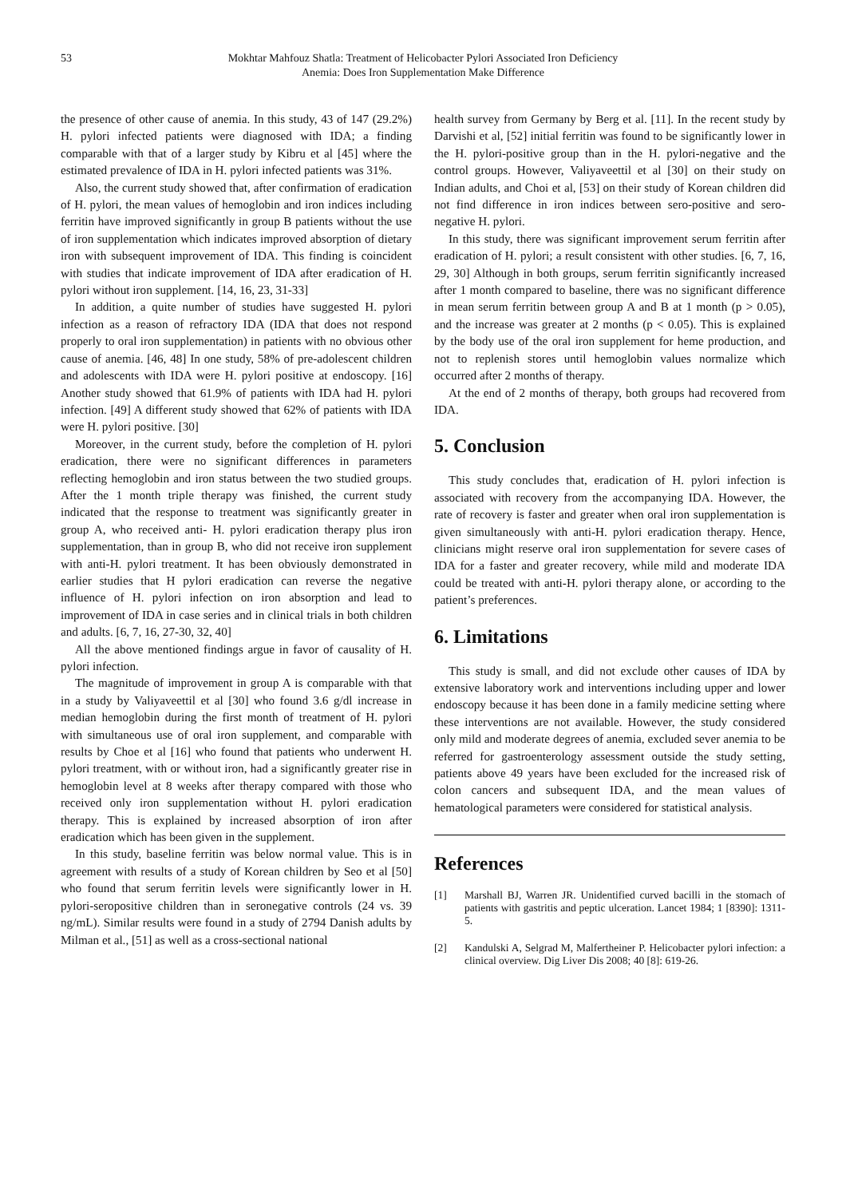53 Mokhtar Mahfouz Shatla: Treatment of Helicobacter Pylori Associated Iron Deficiency
Anemia: Does Iron Supplementation Make Difference
the presence of other cause of anemia. In this study, 43 of 147 (29.2%) H. pylori infected patients were diagnosed with IDA; a finding comparable with that of a larger study by Kibru et al [45] where the estimated prevalence of IDA in H. pylori infected patients was 31%.
Also, the current study showed that, after confirmation of eradication of H. pylori, the mean values of hemoglobin and iron indices including ferritin have improved significantly in group B patients without the use of iron supplementation which indicates improved absorption of dietary iron with subsequent improvement of IDA. This finding is coincident with studies that indicate improvement of IDA after eradication of H. pylori without iron supplement. [14, 16, 23, 31-33]
In addition, a quite number of studies have suggested H. pylori infection as a reason of refractory IDA (IDA that does not respond properly to oral iron supplementation) in patients with no obvious other cause of anemia. [46, 48] In one study, 58% of pre-adolescent children and adolescents with IDA were H. pylori positive at endoscopy. [16] Another study showed that 61.9% of patients with IDA had H. pylori infection. [49] A different study showed that 62% of patients with IDA were H. pylori positive. [30]
Moreover, in the current study, before the completion of H. pylori eradication, there were no significant differences in parameters reflecting hemoglobin and iron status between the two studied groups. After the 1 month triple therapy was finished, the current study indicated that the response to treatment was significantly greater in group A, who received anti- H. pylori eradication therapy plus iron supplementation, than in group B, who did not receive iron supplement with anti-H. pylori treatment. It has been obviously demonstrated in earlier studies that H pylori eradication can reverse the negative influence of H. pylori infection on iron absorption and lead to improvement of IDA in case series and in clinical trials in both children and adults. [6, 7, 16, 27-30, 32, 40]
All the above mentioned findings argue in favor of causality of H. pylori infection.
The magnitude of improvement in group A is comparable with that in a study by Valiyaveettil et al [30] who found 3.6 g/dl increase in median hemoglobin during the first month of treatment of H. pylori with simultaneous use of oral iron supplement, and comparable with results by Choe et al [16] who found that patients who underwent H. pylori treatment, with or without iron, had a significantly greater rise in hemoglobin level at 8 weeks after therapy compared with those who received only iron supplementation without H. pylori eradication therapy. This is explained by increased absorption of iron after eradication which has been given in the supplement.
In this study, baseline ferritin was below normal value. This is in agreement with results of a study of Korean children by Seo et al [50] who found that serum ferritin levels were significantly lower in H. pylori-seropositive children than in seronegative controls (24 vs. 39 ng/mL). Similar results were found in a study of 2794 Danish adults by Milman et al., [51] as well as a cross-sectional national
health survey from Germany by Berg et al. [11]. In the recent study by Darvishi et al, [52] initial ferritin was found to be significantly lower in the H. pylori-positive group than in the H. pylori-negative and the control groups. However, Valiyaveettil et al [30] on their study on Indian adults, and Choi et al, [53] on their study of Korean children did not find difference in iron indices between sero-positive and sero-negative H. pylori.
In this study, there was significant improvement serum ferritin after eradication of H. pylori; a result consistent with other studies. [6, 7, 16, 29, 30] Although in both groups, serum ferritin significantly increased after 1 month compared to baseline, there was no significant difference in mean serum ferritin between group A and B at 1 month (p > 0.05), and the increase was greater at 2 months (p < 0.05). This is explained by the body use of the oral iron supplement for heme production, and not to replenish stores until hemoglobin values normalize which occurred after 2 months of therapy.
At the end of 2 months of therapy, both groups had recovered from IDA.
5. Conclusion
This study concludes that, eradication of H. pylori infection is associated with recovery from the accompanying IDA. However, the rate of recovery is faster and greater when oral iron supplementation is given simultaneously with anti-H. pylori eradication therapy. Hence, clinicians might reserve oral iron supplementation for severe cases of IDA for a faster and greater recovery, while mild and moderate IDA could be treated with anti-H. pylori therapy alone, or according to the patient’s preferences.
6. Limitations
This study is small, and did not exclude other causes of IDA by extensive laboratory work and interventions including upper and lower endoscopy because it has been done in a family medicine setting where these interventions are not available. However, the study considered only mild and moderate degrees of anemia, excluded sever anemia to be referred for gastroenterology assessment outside the study setting, patients above 49 years have been excluded for the increased risk of colon cancers and subsequent IDA, and the mean values of hematological parameters were considered for statistical analysis.
References
[1] Marshall BJ, Warren JR. Unidentified curved bacilli in the stomach of patients with gastritis and peptic ulceration. Lancet 1984; 1 [8390]: 1311-5.
[2] Kandulski A, Selgrad M, Malfertheiner P. Helicobacter pylori infection: a clinical overview. Dig Liver Dis 2008; 40 [8]: 619-26.